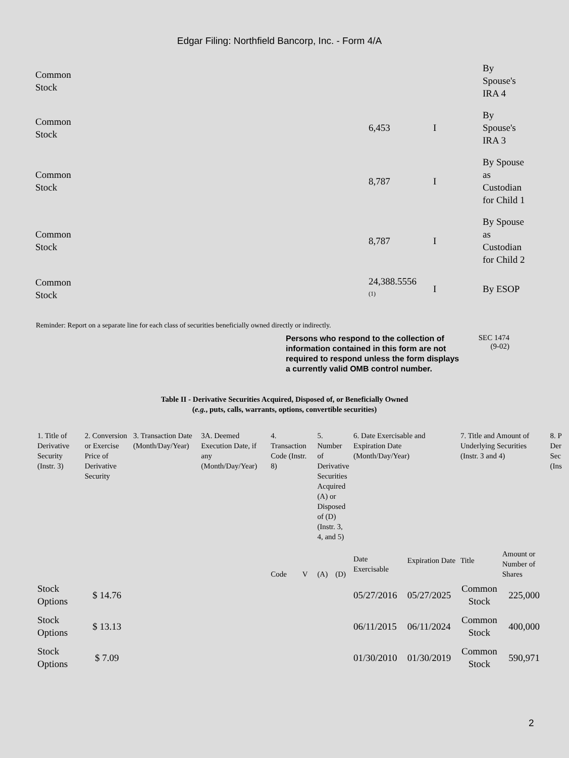Edgar Filing: Northfield Bancorp, Inc. - Form 4/A
| Common Stock | | | By Spouse's IRA 4 |
| Common Stock | 6,453 | I | By Spouse's IRA 3 |
| Common Stock | 8,787 | I | By Spouse as Custodian for Child 1 |
| Common Stock | 8,787 | I | By Spouse as Custodian for Child 2 |
| Common Stock | 24,388.5556 <sup>(1)</sup> | I | By ESOP |
Reminder: Report on a separate line for each class of securities beneficially owned directly or indirectly.
Persons who respond to the collection of information contained in this form are not required to respond unless the form displays a currently valid OMB control number. SEC 1474
(9-02)
Table II - Derivative Securities Acquired, Disposed of, or Beneficially Owned
(e.g., puts, calls, warrants, options, convertible securities)
| 1. Title of Derivative Security (Instr. 3) | 2. Conversion or Exercise Price of Derivative Security | 3. Transaction Date (Month/Day/Year) | 3A. Deemed Execution Date, if any (Month/Day/Year) | 4. Transaction Code (Instr. 8) | | 5. Number of Derivative Securities Acquired (A) or Disposed of (D) (Instr. 3, 4, and 5) | | 6. Date Exercisable and Expiration Date (Month/Day/Year) | | 7. Title and Amount of Underlying Securities (Instr. 3 and 4) | | 8. P Der Sec (Ins |
| --- | --- | --- | --- | --- | --- | --- | --- | --- | --- | --- | --- | --- |
| | | | | Code | V | (A) | (D) | Date Exercisable | Expiration Date | Title | Amount or Number of Shares | |
| Stock Options | $ 14.76 | | | | | | | 05/27/2016 | 05/27/2025 | Common Stock | 225,000 | |
| Stock Options | $ 13.13 | | | | | | | 06/11/2015 | 06/11/2024 | Common Stock | 400,000 | |
| Stock Options | $ 7.09 | | | | | | | 01/30/2010 | 01/30/2019 | Common Stock | 590,971 | |
2